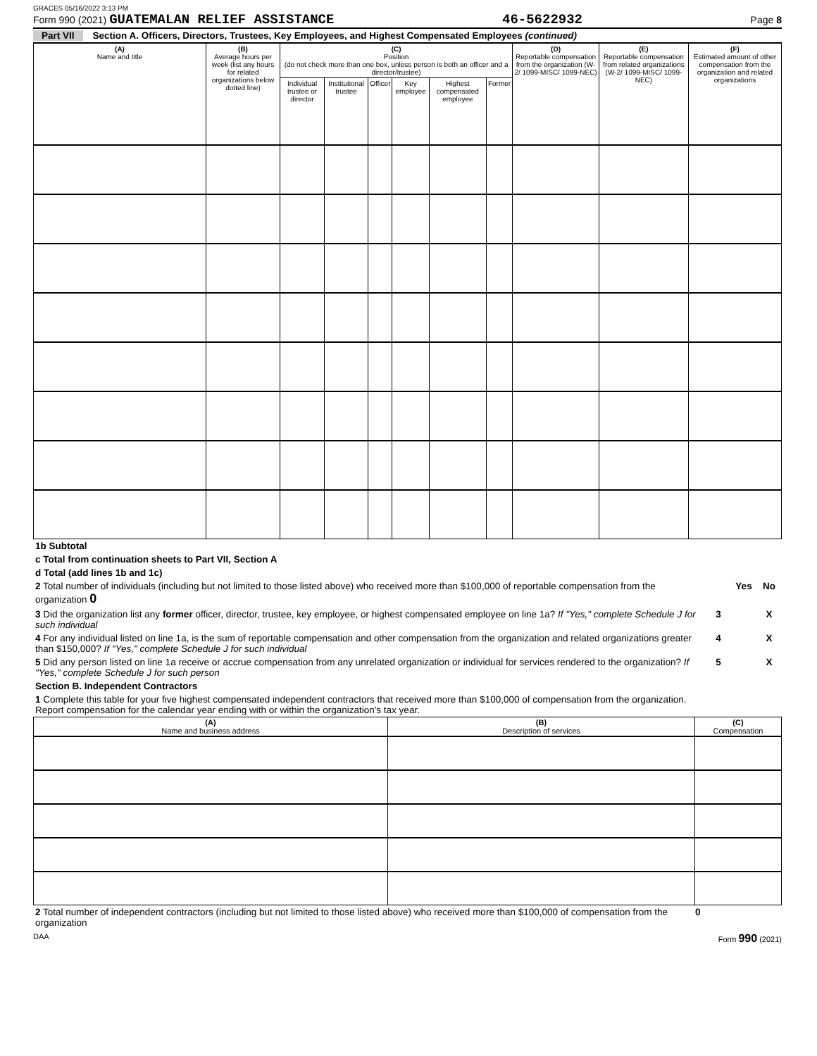GRACES 05/16/2022 3:13 PM
Form 990 (2021) GUATEMALAN RELIEF ASSISTANCE 46-5622932 Page 8
Part VII Section A. Officers, Directors, Trustees, Key Employees, and Highest Compensated Employees (continued)
| (A) Name and title | (B) Average hours per week (list any hours for related organizations below dotted line) | (C) Position (do not check more than one box, unless person is both an officer and a director/trustee) | | | | | | (D) Reportable compensation from the organization (W-2/ 1099-MISC/ 1099-NEC) | (E) Reportable compensation from related organizations (W-2/ 1099-MISC/ 1099-NEC) | (F) Estimated amount of other compensation from the organization and related organizations |
| --- | --- | --- | --- | --- | --- | --- | --- | --- | --- | --- |
| | | Individual trustee or director | Institutional trustee | Officer | Key employee | Highest compensated employee | Former | | | |
| 1b Subtotal | | | |
| c Total from continuation sheets to Part VII, Section A | | | |
| d Total (add lines 1b and 1c) | | | |
| 2 Total number of individuals (including but not limited to those listed above) who received more than $100,000 of reportable compensation from the organization 0 | | Yes | No |
| 3 Did the organization list any former officer, director, trustee, key employee, or highest compensated employee on line 1a? If "Yes," complete Schedule J for such individual | 3 | | X |
| 4 For any individual listed on line 1a, is the sum of reportable compensation and other compensation from the organization and related organizations greater than $150,000? If "Yes," complete Schedule J for such individual | 4 | | X |
| 5 Did any person listed on line 1a receive or accrue compensation from any unrelated organization or individual for services rendered to the organization? If "Yes," complete Schedule J for such person | 5 | | X |
| Section B. Independent Contractors | | | |
| 1 Complete this table for your five highest compensated independent contractors that received more than $100,000 of compensation from the organization. Report compensation for the calendar year ending with or within the organization's tax year. | | | |
| (A) Name and business address | (B) Description of services | (C) Compensation |
| --- | --- | --- |
| 2 Total number of independent contractors (including but not limited to those listed above) who received more than $100,000 of compensation from the organization | 0 |
DAA Form 990 (2021)